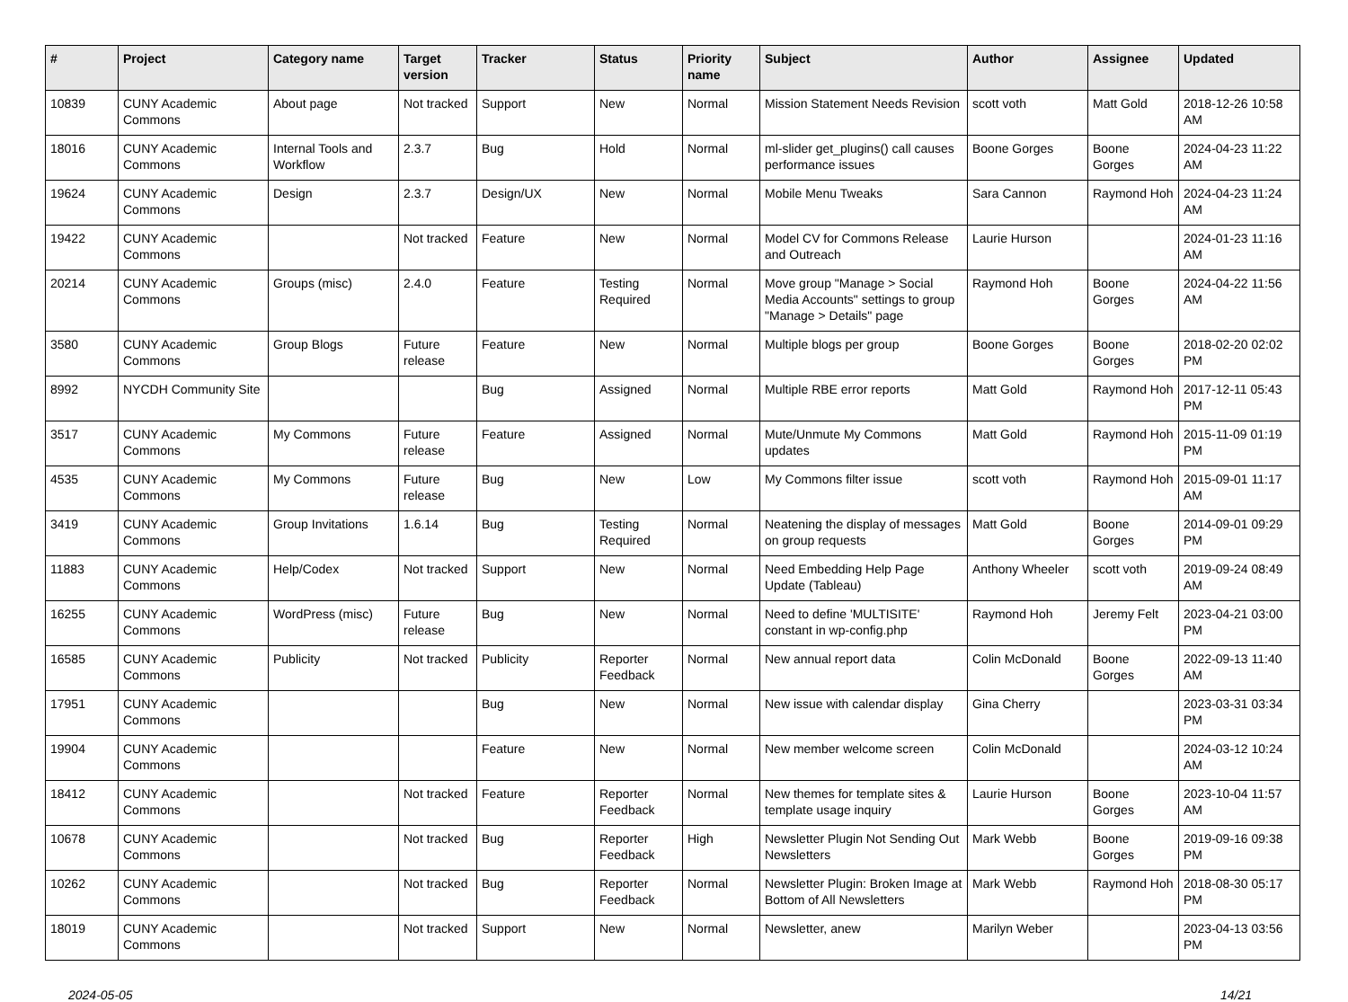| # | Project | Category name | Target version | Tracker | Status | Priority name | Subject | Author | Assignee | Updated |
| --- | --- | --- | --- | --- | --- | --- | --- | --- | --- | --- |
| 10839 | CUNY Academic Commons | About page | Not tracked | Support | New | Normal | Mission Statement Needs Revision | scott voth | Matt Gold | 2018-12-26 10:58 AM |
| 18016 | CUNY Academic Commons | Internal Tools and Workflow | 2.3.7 | Bug | Hold | Normal | ml-slider get_plugins() call causes performance issues | Boone Gorges | Boone Gorges | 2024-04-23 11:22 AM |
| 19624 | CUNY Academic Commons | Design | 2.3.7 | Design/UX | New | Normal | Mobile Menu Tweaks | Sara Cannon | Raymond Hoh | 2024-04-23 11:24 AM |
| 19422 | CUNY Academic Commons | | Not tracked | Feature | New | Normal | Model CV for Commons Release and Outreach | Laurie Hurson | | 2024-01-23 11:16 AM |
| 20214 | CUNY Academic Commons | Groups (misc) | 2.4.0 | Feature | Testing Required | Normal | Move group "Manage > Social Media Accounts" settings to group "Manage > Details" page | Raymond Hoh | Boone Gorges | 2024-04-22 11:56 AM |
| 3580 | CUNY Academic Commons | Group Blogs | Future release | Feature | New | Normal | Multiple blogs per group | Boone Gorges | Boone Gorges | 2018-02-20 02:02 PM |
| 8992 | NYCDH Community Site | | | Bug | Assigned | Normal | Multiple RBE error reports | Matt Gold | Raymond Hoh | 2017-12-11 05:43 PM |
| 3517 | CUNY Academic Commons | My Commons | Future release | Feature | Assigned | Normal | Mute/Unmute My Commons updates | Matt Gold | Raymond Hoh | 2015-11-09 01:19 PM |
| 4535 | CUNY Academic Commons | My Commons | Future release | Bug | New | Low | My Commons filter issue | scott voth | Raymond Hoh | 2015-09-01 11:17 AM |
| 3419 | CUNY Academic Commons | Group Invitations | 1.6.14 | Bug | Testing Required | Normal | Neatening the display of messages on group requests | Matt Gold | Boone Gorges | 2014-09-01 09:29 PM |
| 11883 | CUNY Academic Commons | Help/Codex | Not tracked | Support | New | Normal | Need Embedding Help Page Update (Tableau) | Anthony Wheeler | scott voth | 2019-09-24 08:49 AM |
| 16255 | CUNY Academic Commons | WordPress (misc) | Future release | Bug | New | Normal | Need to define 'MULTISITE' constant in wp-config.php | Raymond Hoh | Jeremy Felt | 2023-04-21 03:00 PM |
| 16585 | CUNY Academic Commons | Publicity | Not tracked | Publicity | Reporter Feedback | Normal | New annual report data | Colin McDonald | Boone Gorges | 2022-09-13 11:40 AM |
| 17951 | CUNY Academic Commons | | | Bug | New | Normal | New issue with calendar display | Gina Cherry | | 2023-03-31 03:34 PM |
| 19904 | CUNY Academic Commons | | | Feature | New | Normal | New member welcome screen | Colin McDonald | | 2024-03-12 10:24 AM |
| 18412 | CUNY Academic Commons | | Not tracked | Feature | Reporter Feedback | Normal | New themes for template sites & template usage inquiry | Laurie Hurson | Boone Gorges | 2023-10-04 11:57 AM |
| 10678 | CUNY Academic Commons | | Not tracked | Bug | Reporter Feedback | High | Newsletter Plugin Not Sending Out Newsletters | Mark Webb | Boone Gorges | 2019-09-16 09:38 PM |
| 10262 | CUNY Academic Commons | | Not tracked | Bug | Reporter Feedback | Normal | Newsletter Plugin: Broken Image at Bottom of All Newsletters | Mark Webb | Raymond Hoh | 2018-08-30 05:17 PM |
| 18019 | CUNY Academic Commons | | Not tracked | Support | New | Normal | Newsletter, anew | Marilyn Weber | | 2023-04-13 03:56 PM |
2024-05-05 14/21